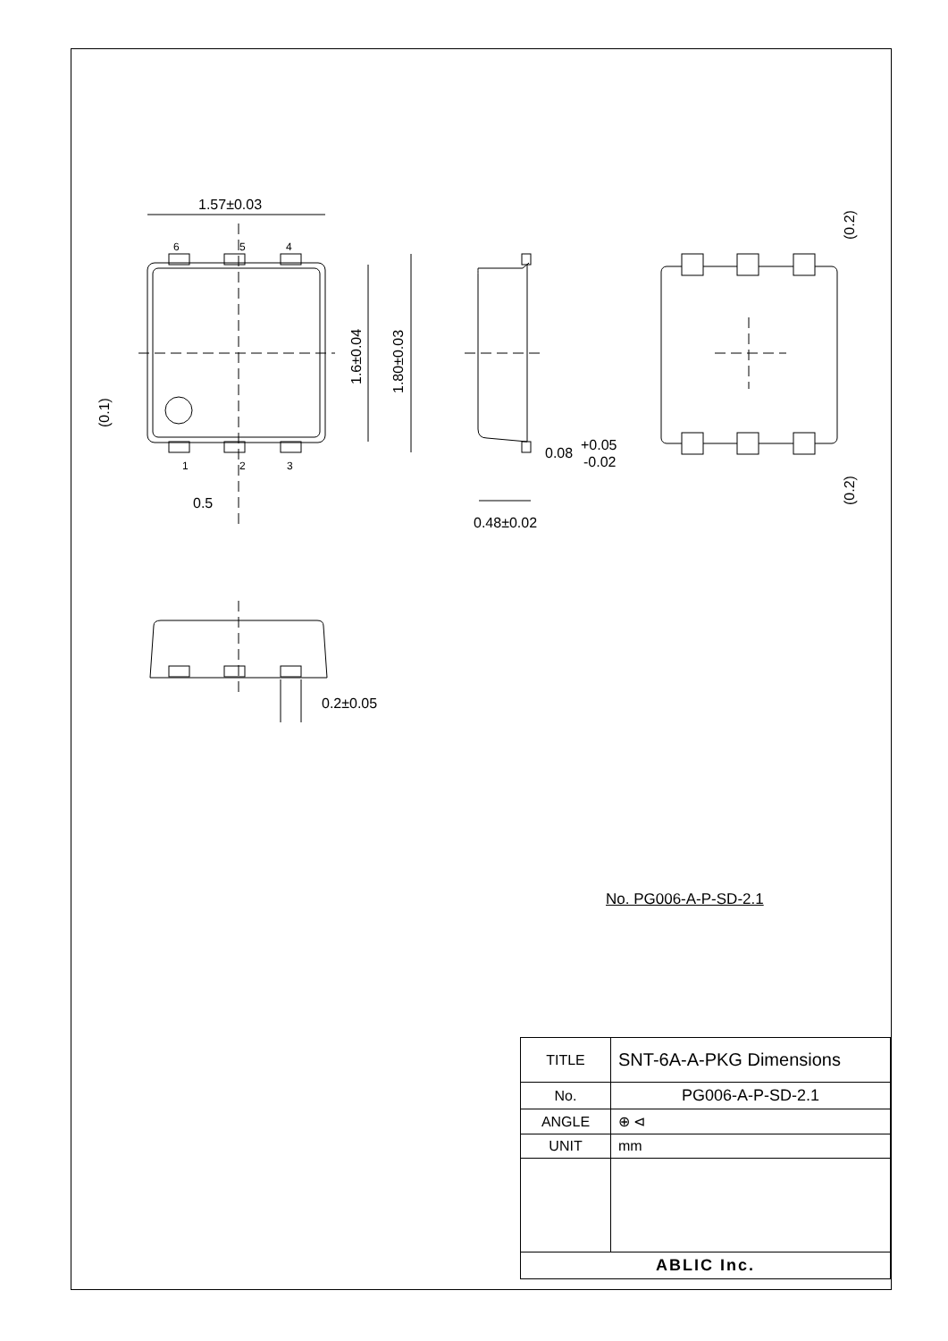1.57±0.03
6
5
4
1
2
3
0.5
0.08
+0.05
-0.02
0.48±0.02
0.2±0.05
1.6±0.04
1.80±0.03
(0.1)
(0.2)
(0.2)
No. PG006-A-P-SD-2.1
| TITLE | SNT-6A-A-PKG Dimensions |
| No. | PG006-A-P-SD-2.1 |
| ANGLE | ⊕ ⊲ |
| UNIT | mm |
| ABLIC Inc. | |